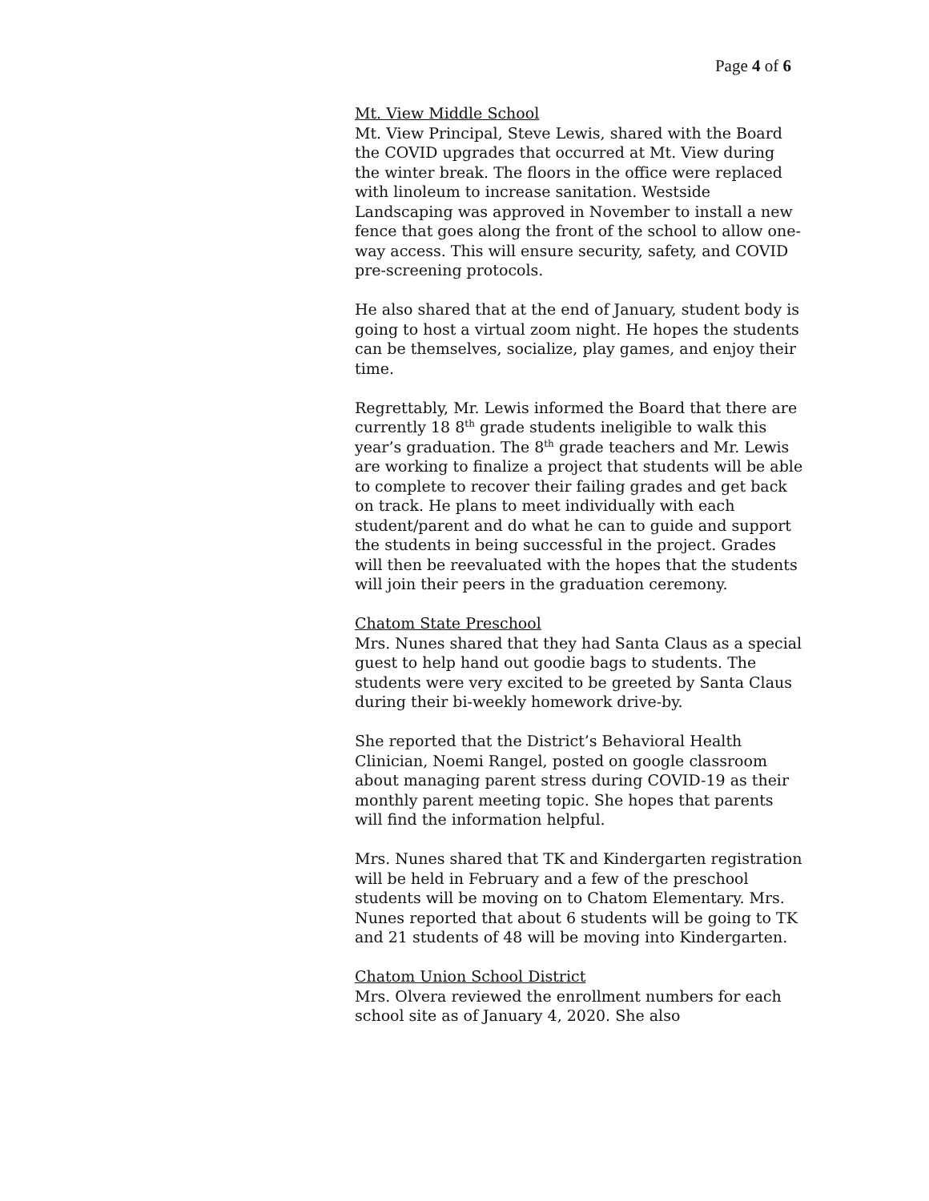Page 4 of 6
Mt. View Middle School
Mt. View Principal, Steve Lewis, shared with the Board the COVID upgrades that occurred at Mt. View during the winter break. The floors in the office were replaced with linoleum to increase sanitation. Westside Landscaping was approved in November to install a new fence that goes along the front of the school to allow one-way access. This will ensure security, safety, and COVID pre-screening protocols.
He also shared that at the end of January, student body is going to host a virtual zoom night. He hopes the students can be themselves, socialize, play games, and enjoy their time.
Regrettably, Mr. Lewis informed the Board that there are currently 18 8<sup>th</sup> grade students ineligible to walk this year’s graduation. The 8<sup>th</sup> grade teachers and Mr. Lewis are working to finalize a project that students will be able to complete to recover their failing grades and get back on track. He plans to meet individually with each student/parent and do what he can to guide and support the students in being successful in the project. Grades will then be reevaluated with the hopes that the students will join their peers in the graduation ceremony.
Chatom State Preschool
Mrs. Nunes shared that they had Santa Claus as a special guest to help hand out goodie bags to students. The students were very excited to be greeted by Santa Claus during their bi-weekly homework drive-by.
She reported that the District’s Behavioral Health Clinician, Noemi Rangel, posted on google classroom about managing parent stress during COVID-19 as their monthly parent meeting topic. She hopes that parents will find the information helpful.
Mrs. Nunes shared that TK and Kindergarten registration will be held in February and a few of the preschool students will be moving on to Chatom Elementary. Mrs. Nunes reported that about 6 students will be going to TK and 21 students of 48 will be moving into Kindergarten.
Chatom Union School District
Mrs. Olvera reviewed the enrollment numbers for each school site as of January 4, 2020. She also